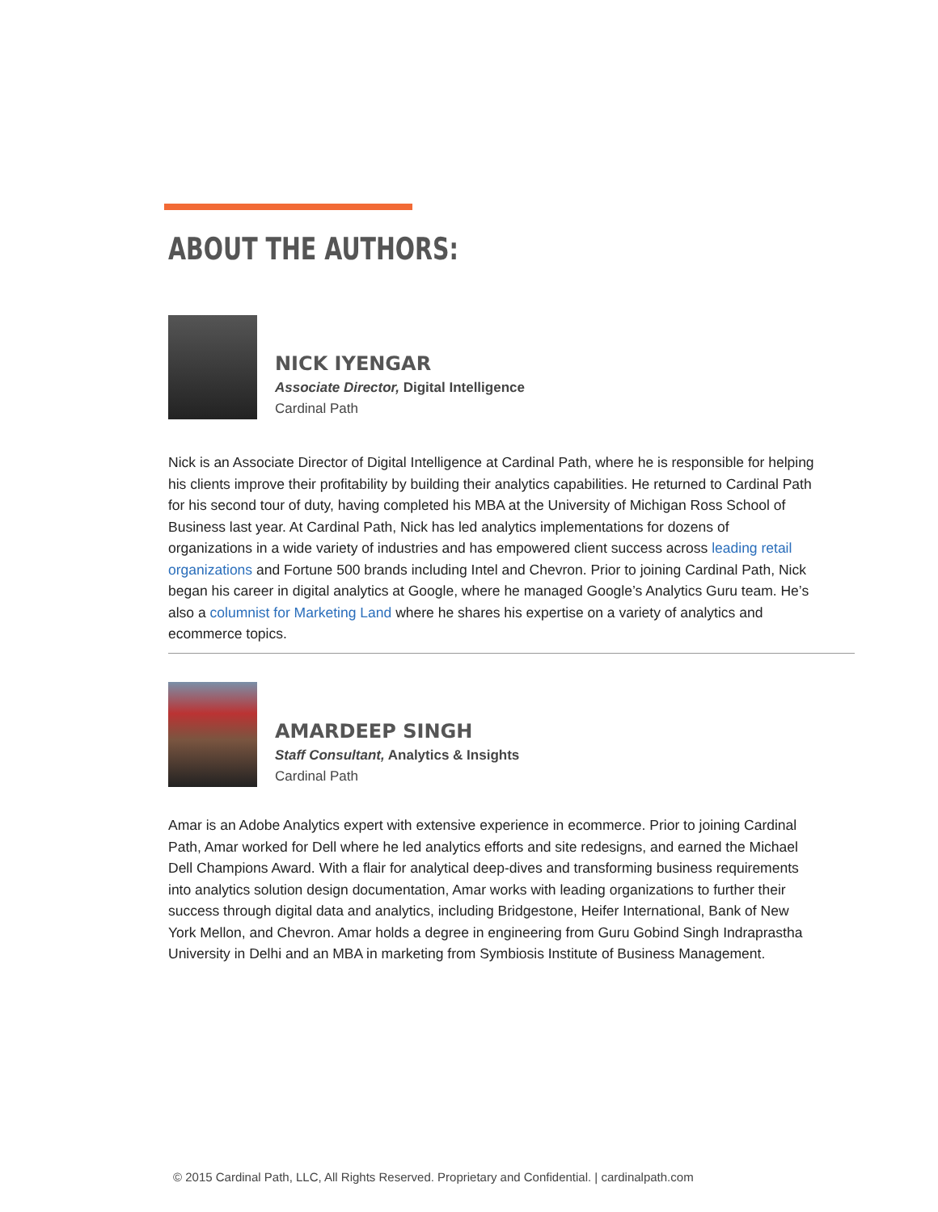ABOUT THE AUTHORS:
NICK IYENGAR
Associate Director, Digital Intelligence
Cardinal Path
Nick is an Associate Director of Digital Intelligence at Cardinal Path, where he is responsible for helping his clients improve their profitability by building their analytics capabilities. He returned to Cardinal Path for his second tour of duty, having completed his MBA at the University of Michigan Ross School of Business last year. At Cardinal Path, Nick has led analytics implementations for dozens of organizations in a wide variety of industries and has empowered client success across leading retail organizations and Fortune 500 brands including Intel and Chevron. Prior to joining Cardinal Path, Nick began his career in digital analytics at Google, where he managed Google’s Analytics Guru team. He’s also a columnist for Marketing Land where he shares his expertise on a variety of analytics and ecommerce topics.
AMARDEEP SINGH
Staff Consultant, Analytics & Insights
Cardinal Path
Amar is an Adobe Analytics expert with extensive experience in ecommerce. Prior to joining Cardinal Path, Amar worked for Dell where he led analytics efforts and site redesigns, and earned the Michael Dell Champions Award. With a flair for analytical deep-dives and transforming business requirements into analytics solution design documentation, Amar works with leading organizations to further their success through digital data and analytics, including Bridgestone, Heifer International, Bank of New York Mellon, and Chevron. Amar holds a degree in engineering from Guru Gobind Singh Indraprastha University in Delhi and an MBA in marketing from Symbiosis Institute of Business Management.
© 2015 Cardinal Path, LLC, All Rights Reserved. Proprietary and Confidential. | cardinalpath.com